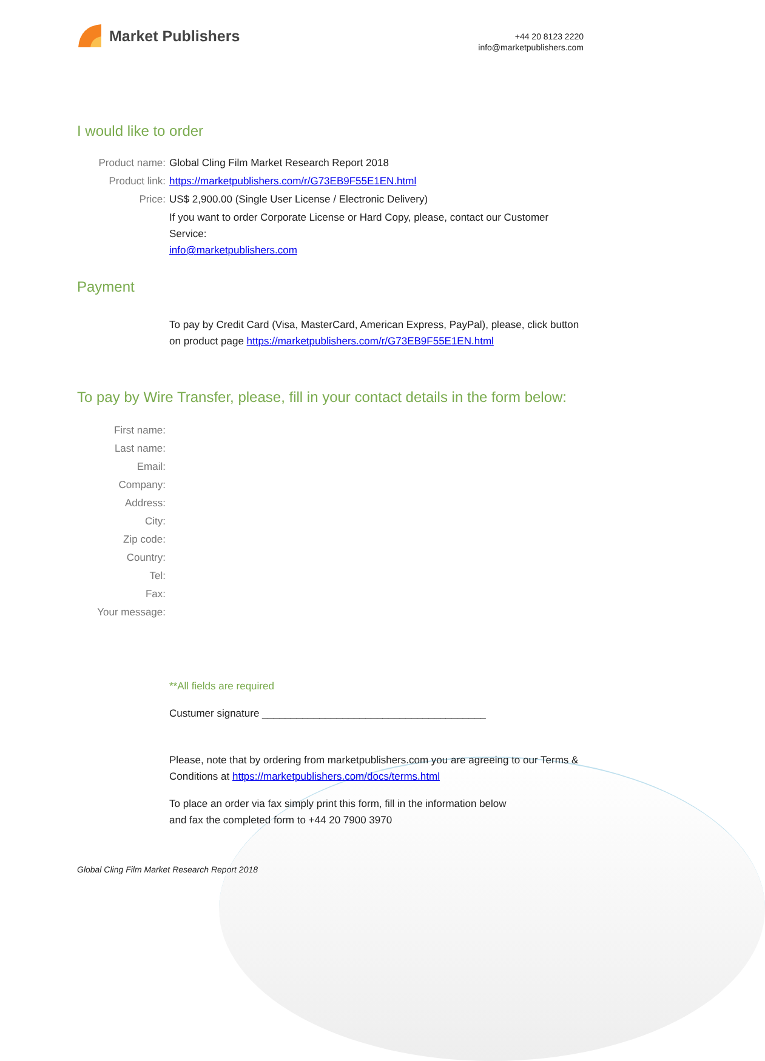Market Publishers
+44 20 8123 2220
info@marketpublishers.com
I would like to order
Product name: Global Cling Film Market Research Report 2018
Product link: https://marketpublishers.com/r/G73EB9F55E1EN.html
Price: US$ 2,900.00 (Single User License / Electronic Delivery)
If you want to order Corporate License or Hard Copy, please, contact our Customer Service:
info@marketpublishers.com
Payment
To pay by Credit Card (Visa, MasterCard, American Express, PayPal), please, click button on product page https://marketpublishers.com/r/G73EB9F55E1EN.html
To pay by Wire Transfer, please, fill in your contact details in the form below:
First name:
Last name:
Email:
Company:
Address:
City:
Zip code:
Country:
Tel:
Fax:
Your message:
**All fields are required
Custumer signature _______________________________________
Please, note that by ordering from marketpublishers.com you are agreeing to our Terms & Conditions at https://marketpublishers.com/docs/terms.html
To place an order via fax simply print this form, fill in the information below
and fax the completed form to +44 20 7900 3970
Global Cling Film Market Research Report 2018